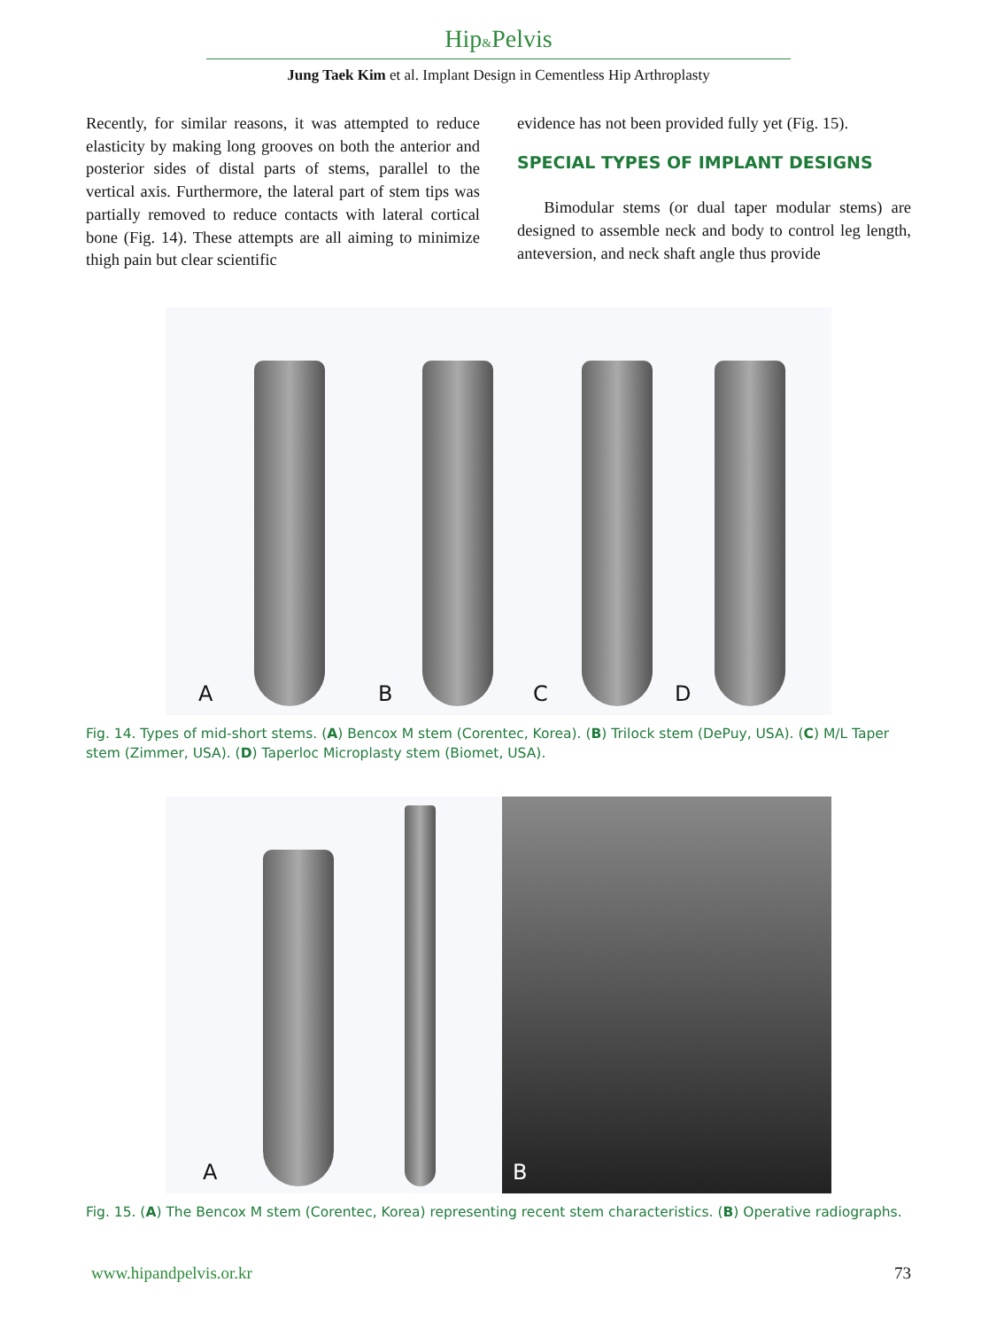Hip&Pelvis
Jung Taek Kim et al. Implant Design in Cementless Hip Arthroplasty
Recently, for similar reasons, it was attempted to reduce elasticity by making long grooves on both the anterior and posterior sides of distal parts of stems, parallel to the vertical axis. Furthermore, the lateral part of stem tips was partially removed to reduce contacts with lateral cortical bone (Fig. 14). These attempts are all aiming to minimize thigh pain but clear scientific
evidence has not been provided fully yet (Fig. 15).
SPECIAL TYPES OF IMPLANT DESIGNS
Bimodular stems (or dual taper modular stems) are designed to assemble neck and body to control leg length, anteversion, and neck shaft angle thus provide
A B C D
Fig. 14. Types of mid-short stems. (A) Bencox M stem (Corentec, Korea). (B) Trilock stem (DePuy, USA). (C) M/L Taper stem (Zimmer, USA). (D) Taperloc Microplasty stem (Biomet, USA).
A
B
Fig. 15. (A) The Bencox M stem (Corentec, Korea) representing recent stem characteristics. (B) Operative radiographs.
www.hipandpelvis.or.kr 73